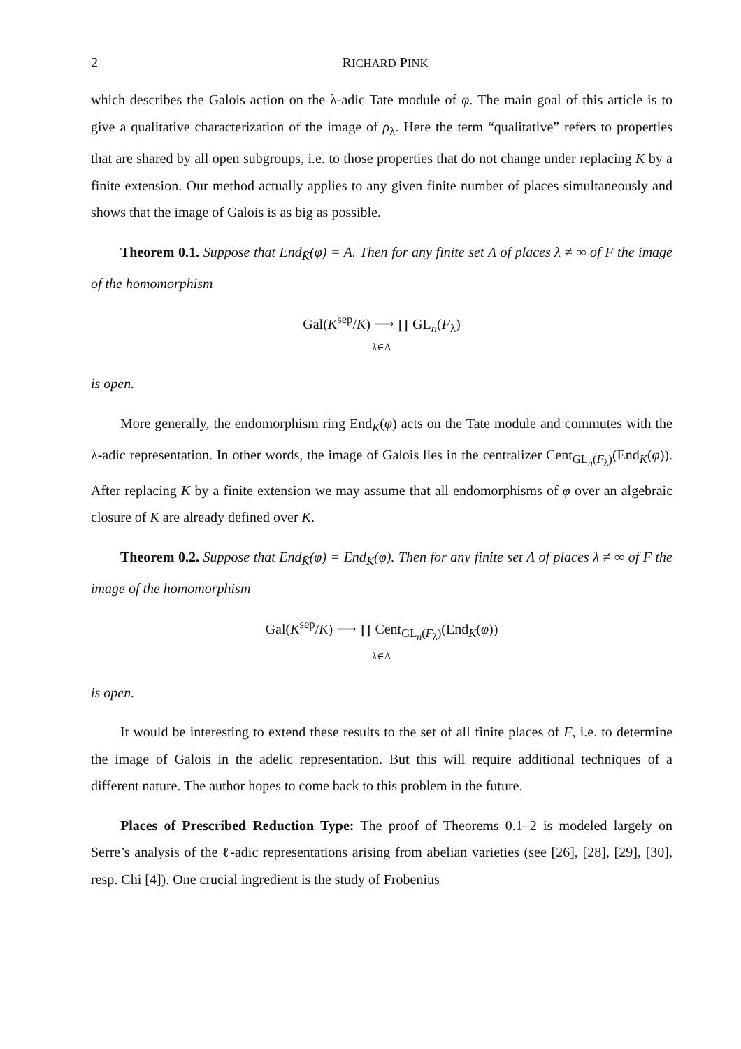2 RICHARD PINK
which describes the Galois action on the λ-adic Tate module of φ. The main goal of this article is to give a qualitative characterization of the image of ρ<sub>λ</sub>. Here the term “qualitative” refers to properties that are shared by all open subgroups, i.e. to those properties that do not change under replacing K by a finite extension. Our method actually applies to any given finite number of places simultaneously and shows that the image of Galois is as big as possible.
Theorem 0.1. Suppose that End<sub>K̄</sub>(φ) = A. Then for any finite set Λ of places λ ≠ ∞ of F the image of the homomorphism
Gal(K<sup>sep</sup>/K) ⟶ ∏ GL<sub>n</sub>(F<sub>λ</sub>)
λ∈Λ
is open.
More generally, the endomorphism ring End<sub>K</sub>(φ) acts on the Tate module and commutes with the λ-adic representation. In other words, the image of Galois lies in the centralizer Cent<sub>GL<sub>n</sub>(F<sub>λ</sub>)</sub>(End<sub>K</sub>(φ)). After replacing K by a finite extension we may assume that all endomorphisms of φ over an algebraic closure of K are already defined over K.
Theorem 0.2. Suppose that End<sub>K̄</sub>(φ) = End<sub>K</sub>(φ). Then for any finite set Λ of places λ ≠ ∞ of F the image of the homomorphism
Gal(K<sup>sep</sup>/K) ⟶ ∏ Cent<sub>GL<sub>n</sub>(F<sub>λ</sub>)</sub>(End<sub>K</sub>(φ))
λ∈Λ
is open.
It would be interesting to extend these results to the set of all finite places of F, i.e. to determine the image of Galois in the adelic representation. But this will require additional techniques of a different nature. The author hopes to come back to this problem in the future.
Places of Prescribed Reduction Type: The proof of Theorems 0.1–2 is modeled largely on Serre’s analysis of the ℓ-adic representations arising from abelian varieties (see [26], [28], [29], [30], resp. Chi [4]). One crucial ingredient is the study of Frobenius